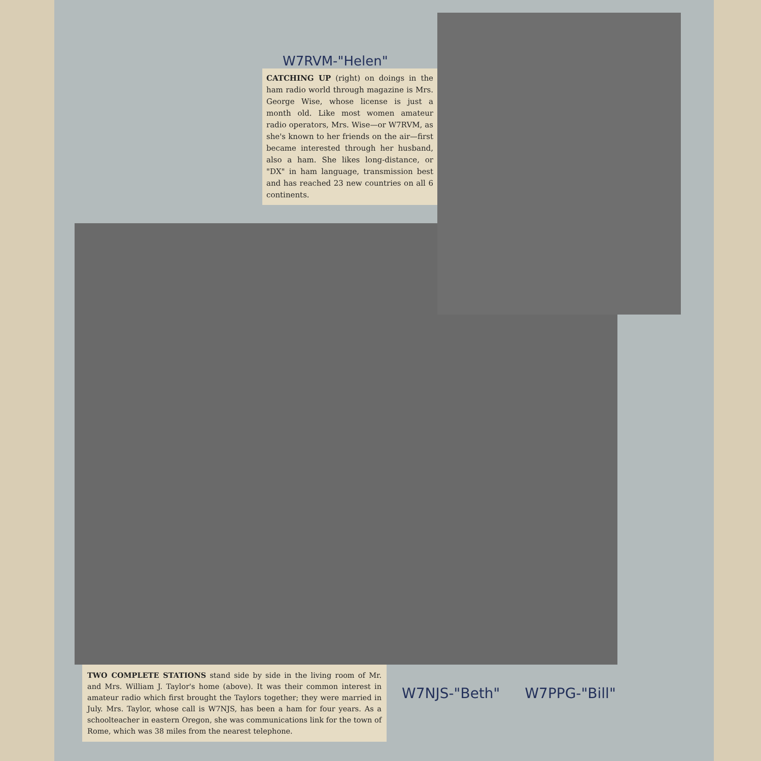W7RVM-"Helen"
CATCHING UP (right) on doings in the ham radio world through magazine is Mrs. George Wise, whose license is just a month old. Like most women amateur radio operators, Mrs. Wise—or W7RVM, as she's known to her friends on the air—first became interested through her husband, also a ham. She likes long-distance, or "DX" in ham language, transmission best and has reached 23 new countries on all 6 continents.
TWO COMPLETE STATIONS stand side by side in the living room of Mr. and Mrs. William J. Taylor's home (above). It was their common interest in amateur radio which first brought the Taylors together; they were married in July. Mrs. Taylor, whose call is W7NJS, has been a ham for four years. As a schoolteacher in eastern Oregon, she was communications link for the town of Rome, which was 38 miles from the nearest telephone.
W7NJS-"Beth" W7PPG-"Bill"